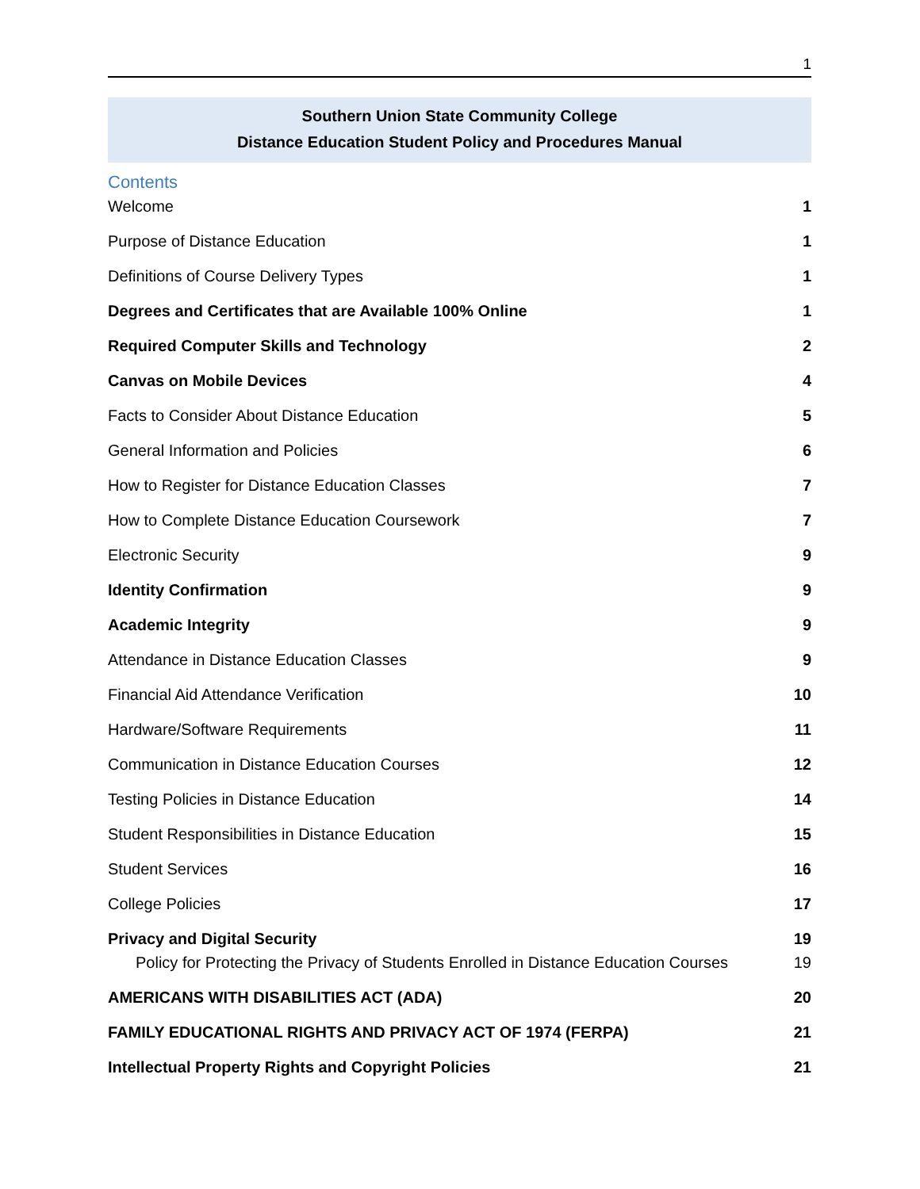1
Southern Union State Community College
Distance Education Student Policy and Procedures Manual
Contents
Welcome 1
Purpose of Distance Education 1
Definitions of Course Delivery Types 1
Degrees and Certificates that are Available 100% Online 1
Required Computer Skills and Technology 2
Canvas on Mobile Devices 4
Facts to Consider About Distance Education 5
General Information and Policies 6
How to Register for Distance Education Classes 7
How to Complete Distance Education Coursework 7
Electronic Security 9
Identity Confirmation 9
Academic Integrity 9
Attendance in Distance Education Classes 9
Financial Aid Attendance Verification 10
Hardware/Software Requirements 11
Communication in Distance Education Courses 12
Testing Policies in Distance Education 14
Student Responsibilities in Distance Education 15
Student Services 16
College Policies 17
Privacy and Digital Security 19
Policy for Protecting the Privacy of Students Enrolled in Distance Education Courses 19
AMERICANS WITH DISABILITIES ACT (ADA) 20
FAMILY EDUCATIONAL RIGHTS AND PRIVACY ACT OF 1974 (FERPA) 21
Intellectual Property Rights and Copyright Policies 21